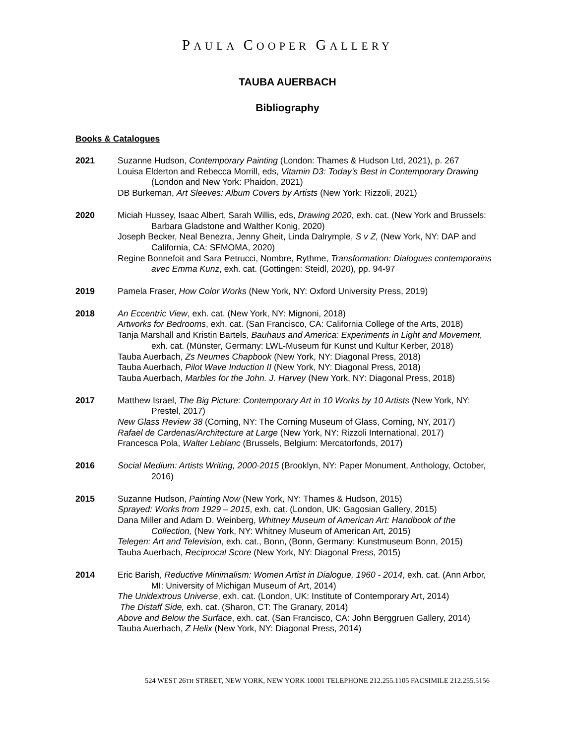PAULA COOPER GALLERY
TAUBA AUERBACH
Bibliography
Books & Catalogues
2021 Suzanne Hudson, Contemporary Painting (London: Thames & Hudson Ltd, 2021), p. 267
Louisa Elderton and Rebecca Morrill, eds, Vitamin D3: Today’s Best in Contemporary Drawing (London and New York: Phaidon, 2021)
DB Burkeman, Art Sleeves: Album Covers by Artists (New York: Rizzoli, 2021)
2020 Miciah Hussey, Isaac Albert, Sarah Willis, eds, Drawing 2020, exh. cat. (New York and Brussels: Barbara Gladstone and Walther Konig, 2020)
Joseph Becker, Neal Benezra, Jenny Gheit, Linda Dalrymple, S v Z, (New York, NY: DAP and California, CA: SFMOMA, 2020)
Regine Bonnefoit and Sara Petrucci, Nombre, Rythme, Transformation: Dialogues contemporains avec Emma Kunz, exh. cat. (Gottingen: Steidl, 2020), pp. 94-97
2019 Pamela Fraser, How Color Works (New York, NY: Oxford University Press, 2019)
2018 An Eccentric View, exh. cat. (New York, NY: Mignoni, 2018)
Artworks for Bedrooms, exh. cat. (San Francisco, CA: California College of the Arts, 2018)
Tanja Marshall and Kristin Bartels, Bauhaus and America: Experiments in Light and Movement, exh. cat. (Münster, Germany: LWL-Museum für Kunst und Kultur Kerber, 2018)
Tauba Auerbach, Zs Neumes Chapbook (New York, NY: Diagonal Press, 2018)
Tauba Auerbach, Pilot Wave Induction II (New York, NY: Diagonal Press, 2018)
Tauba Auerbach, Marbles for the John. J. Harvey (New York, NY: Diagonal Press, 2018)
2017 Matthew Israel, The Big Picture: Contemporary Art in 10 Works by 10 Artists (New York, NY: Prestel, 2017)
New Glass Review 38 (Corning, NY: The Corning Museum of Glass, Corning, NY, 2017)
Rafael de Cardenas/Architecture at Large (New York, NY: Rizzoli International, 2017)
Francesca Pola, Walter Leblanc (Brussels, Belgium: Mercatorfonds, 2017)
2016 Social Medium: Artists Writing, 2000-2015 (Brooklyn, NY: Paper Monument, Anthology, October, 2016)
2015 Suzanne Hudson, Painting Now (New York, NY: Thames & Hudson, 2015)
Sprayed: Works from 1929 – 2015, exh. cat. (London, UK: Gagosian Gallery, 2015)
Dana Miller and Adam D. Weinberg, Whitney Museum of American Art: Handbook of the Collection, (New York, NY: Whitney Museum of American Art, 2015)
Telegen: Art and Television, exh. cat., Bonn, (Bonn, Germany: Kunstmuseum Bonn, 2015)
Tauba Auerbach, Reciprocal Score (New York, NY: Diagonal Press, 2015)
2014 Eric Barish, Reductive Minimalism: Women Artist in Dialogue, 1960 - 2014, exh. cat. (Ann Arbor, MI: University of Michigan Museum of Art, 2014)
The Unidextrous Universe, exh. cat. (London, UK: Institute of Contemporary Art, 2014)
The Distaff Side, exh. cat. (Sharon, CT: The Granary, 2014)
Above and Below the Surface, exh. cat. (San Francisco, CA: John Berggruen Gallery, 2014)
Tauba Auerbach, Z Helix (New York, NY: Diagonal Press, 2014)
524 WEST 26TH STREET, NEW YORK, NEW YORK 10001 TELEPHONE 212.255.1105 FACSIMILE 212.255.5156